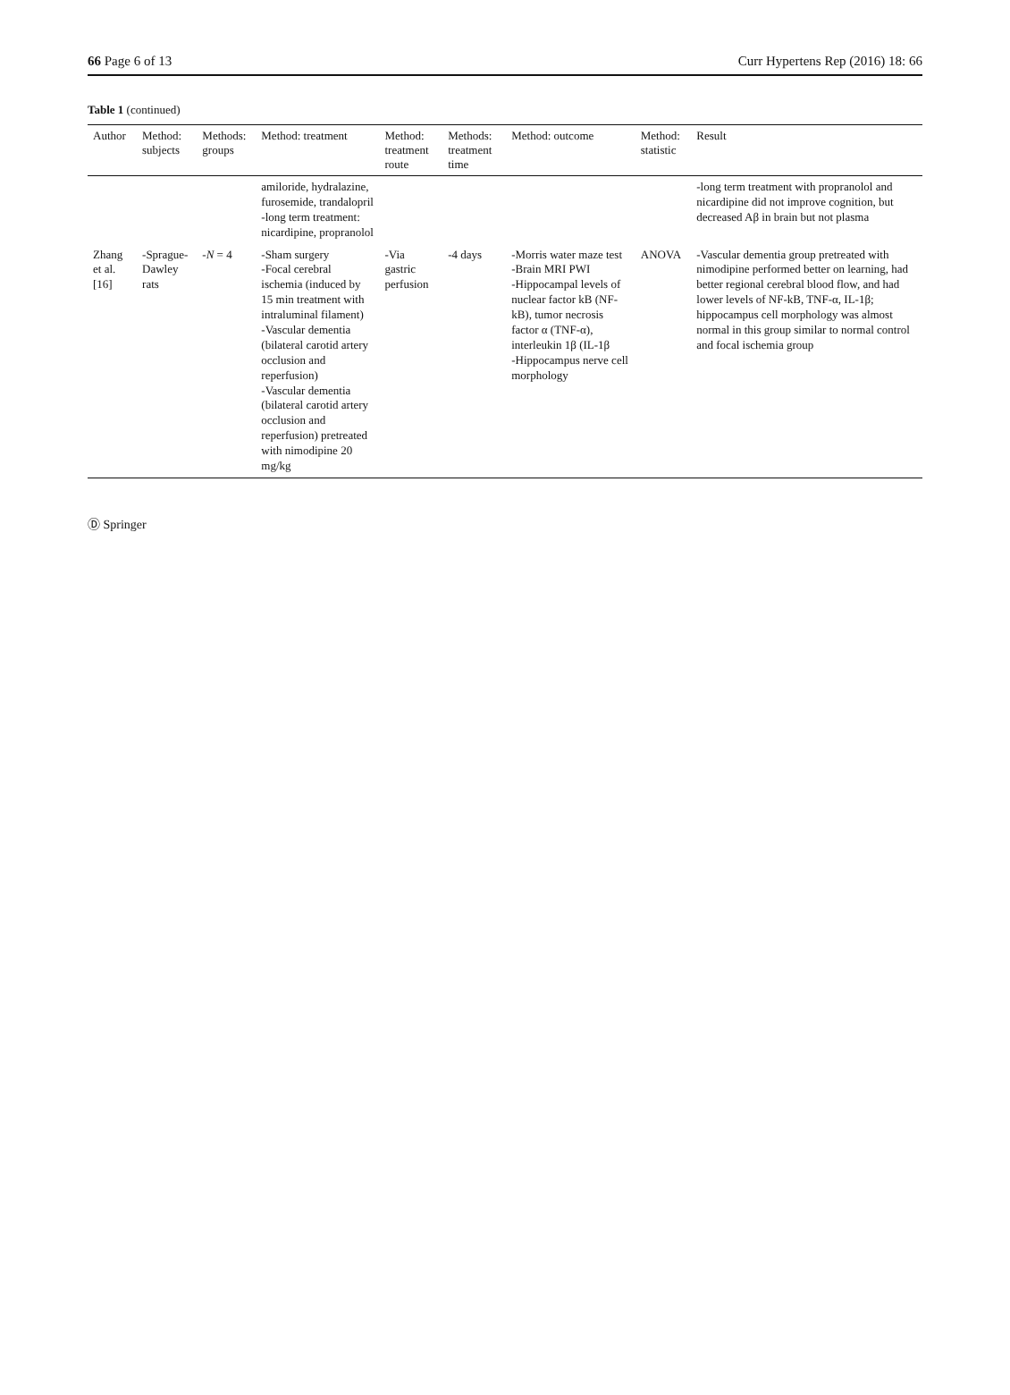66 Page 6 of 13 Curr Hypertens Rep (2016) 18: 66
Table 1 (continued)
| Author | Method: subjects | Methods: groups | Method: treatment | Method: treatment route | Methods: treatment time | Method: outcome | Method: statistic | Result |
| --- | --- | --- | --- | --- | --- | --- | --- | --- |
| | | | amiloride, hydralazine, furosemide, trandalopril -long term treatment: nicardipine, propranolol | | | | | -long term treatment with propranolol and nicardipine did not improve cognition, but decreased Aβ in brain but not plasma |
| Zhang et al. [16] | -Sprague-Dawley rats | - N = 4 | -Sham surgery -Focal cerebral ischemia (induced by 15 min treatment with intraluminal filament) -Vascular dementia (bilateral carotid artery occlusion and reperfusion) -Vascular dementia (bilateral carotid artery occlusion and reperfusion) pretreated with nimodipine 20 mg/kg | -Via gastric perfusion | -4 days | -Morris water maze test -Brain MRI PWI -Hippocampal levels of nuclear factor kB (NF-kB), tumor necrosis factor α (TNF-α), interleukin 1β (IL-1β -Hippocampus nerve cell morphology | ANOVA | -Vascular dementia group pretreated with nimodipine performed better on learning, had better regional cerebral blood flow, and had lower levels of NF-kB, TNF-α, IL-1β; hippocampus cell morphology was almost normal in this group similar to normal control and focal ischemia group |
Ⓓ Springer